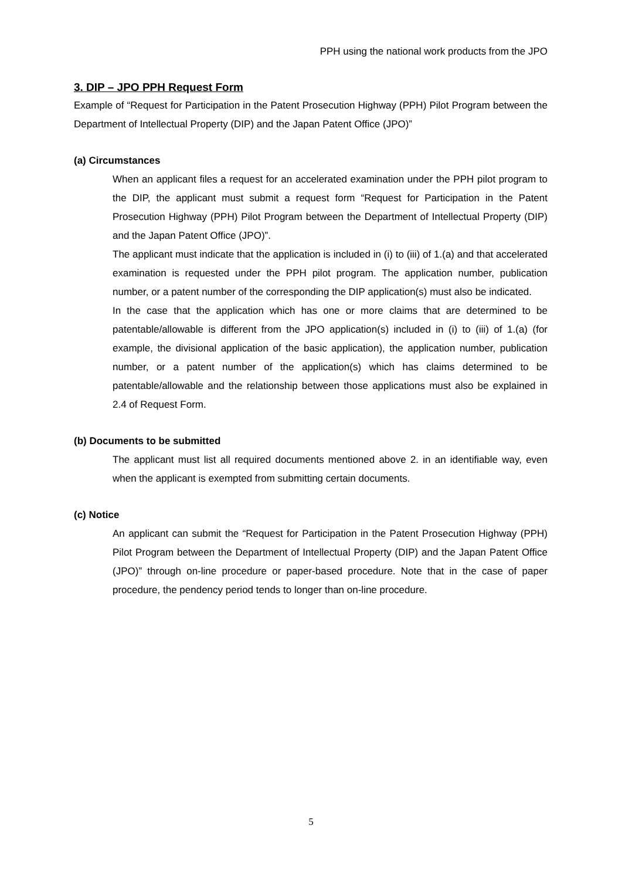PPH using the national work products from the JPO
3. DIP – JPO PPH Request Form
Example of “Request for Participation in the Patent Prosecution Highway (PPH) Pilot Program between the Department of Intellectual Property (DIP) and the Japan Patent Office (JPO)”
(a) Circumstances
When an applicant files a request for an accelerated examination under the PPH pilot program to the DIP, the applicant must submit a request form “Request for Participation in the Patent Prosecution Highway (PPH) Pilot Program between the Department of Intellectual Property (DIP) and the Japan Patent Office (JPO)”.
The applicant must indicate that the application is included in (i) to (iii) of 1.(a) and that accelerated examination is requested under the PPH pilot program. The application number, publication number, or a patent number of the corresponding the DIP application(s) must also be indicated.
In the case that the application which has one or more claims that are determined to be patentable/allowable is different from the JPO application(s) included in (i) to (iii) of 1.(a) (for example, the divisional application of the basic application), the application number, publication number, or a patent number of the application(s) which has claims determined to be patentable/allowable and the relationship between those applications must also be explained in 2.4 of Request Form.
(b) Documents to be submitted
The applicant must list all required documents mentioned above 2. in an identifiable way, even when the applicant is exempted from submitting certain documents.
(c) Notice
An applicant can submit the “Request for Participation in the Patent Prosecution Highway (PPH) Pilot Program between the Department of Intellectual Property (DIP) and the Japan Patent Office (JPO)” through on-line procedure or paper-based procedure. Note that in the case of paper procedure, the pendency period tends to longer than on-line procedure.
5